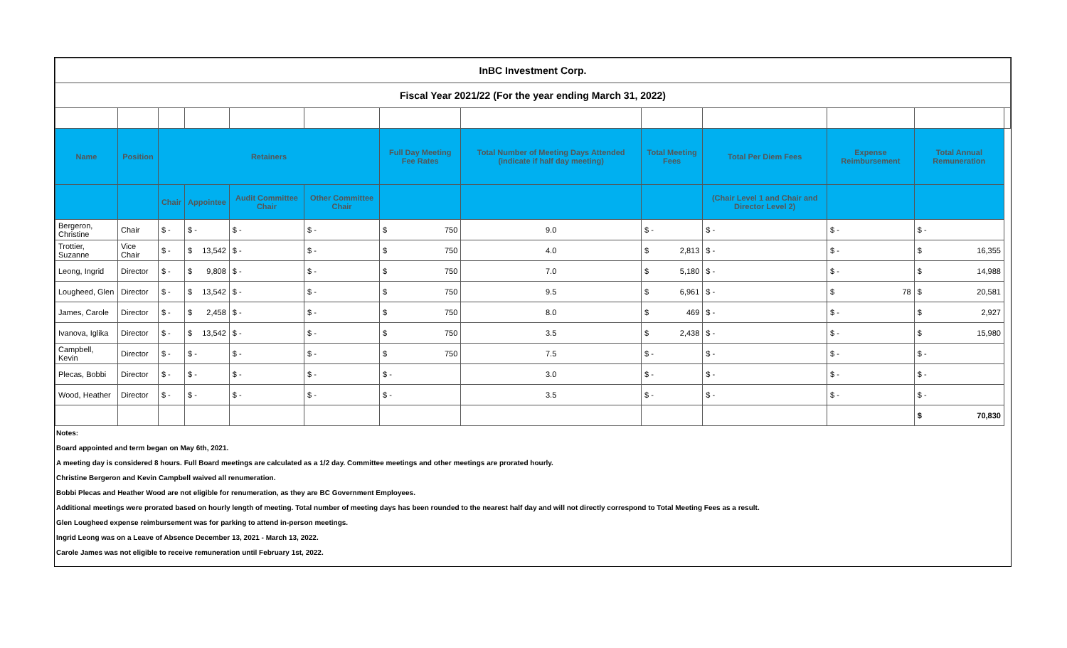| InBC Investment Corp. | | | | | | | | | | | | |
| Fiscal Year 2021/22 (For the year ending March 31, 2022) | | | | | | | | | | | | |
| Name | Position | Retainers | | | | Full Day Meeting Fee Rates | Total Number of Meeting Days Attended (indicate if half day meeting) | Total Meeting Fees | Total Per Diem Fees | Expense Reimbursement | Total Annual Remuneration | |
| | | Chair | Appointee | Audit Committee Chair | Other Committee Chair | | | | (Chair Level 1 and Chair and Director Level 2) | | | |
| Bergeron, Christine | Chair | $ - | $ - | $ - | $ - | $ 750 | 9.0 | $ - | $ - | $ - | $ - | |
| Trottier, Suzanne | Vice Chair | $ - | $ 13,542 | $ - | $ - | $ 750 | 4.0 | $ 2,813 | $ - | $ - | $ 16,355 | |
| Leong, Ingrid | Director | $ - | $ 9,808 | $ - | $ - | $ 750 | 7.0 | $ 5,180 | $ - | $ - | $ 14,988 | |
| Lougheed, Glen | Director | $ - | $ 13,542 | $ - | $ - | $ 750 | 9.5 | $ 6,961 | $ - | $ 78 | $ 20,581 | |
| James, Carole | Director | $ - | $ 2,458 | $ - | $ - | $ 750 | 8.0 | $ 469 | $ - | $ - | $ 2,927 | |
| Ivanova, Iglika | Director | $ - | $ 13,542 | $ - | $ - | $ 750 | 3.5 | $ 2,438 | $ - | $ - | $ 15,980 | |
| Campbell, Kevin | Director | $ - | $ - | $ - | $ - | $ 750 | 7.5 | $ - | $ - | $ - | $ - | |
| Plecas, Bobbi | Director | $ - | $ - | $ - | $ - | $ - | 3.0 | $ - | $ - | $ - | $ - | |
| Wood, Heather | Director | $ - | $ - | $ - | $ - | $ - | 3.5 | $ - | $ - | $ - | $ - | |
| | | | | | | | | | | | $ 70,830 | |
Notes:
Board appointed and term began on May 6th, 2021.
A meeting day is considered 8 hours. Full Board meetings are calculated as a 1/2 day. Committee meetings and other meetings are prorated hourly.
Christine Bergeron and Kevin Campbell waived all renumeration.
Bobbi Plecas and Heather Wood are not eligible for renumeration, as they are BC Government Employees.
Additional meetings were prorated based on hourly length of meeting. Total number of meeting days has been rounded to the nearest half day and will not directly correspond to Total Meeting Fees as a result.
Glen Lougheed expense reimbursement was for parking to attend in-person meetings.
Ingrid Leong was on a Leave of Absence December 13, 2021 - March 13, 2022.
Carole James was not eligible to receive remuneration until February 1st, 2022.